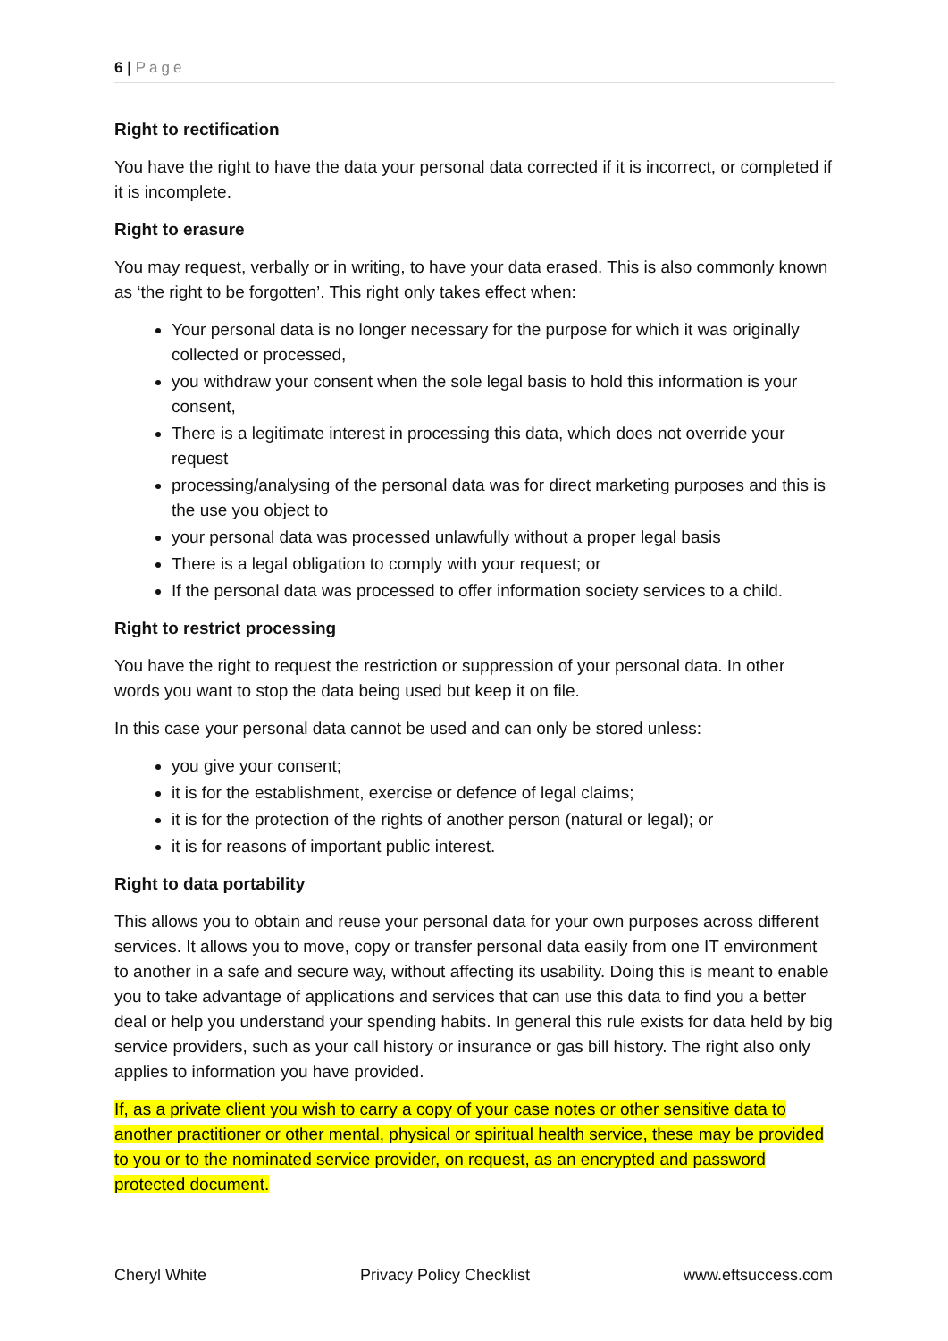6 | Page
Right to rectification
You have the right to have the data your personal data corrected if it is incorrect, or completed if it is incomplete.
Right to erasure
You may request, verbally or in writing, to have your data erased. This is also commonly known as ‘the right to be forgotten’. This right only takes effect when:
Your personal data is no longer necessary for the purpose for which it was originally collected or processed,
you withdraw your consent when the sole legal basis to hold this information is your consent,
There is a legitimate interest in processing this data, which does not override your request
processing/analysing of the personal data was for direct marketing purposes and this is the use you object to
your personal data was processed unlawfully without a proper legal basis
There is a legal obligation to comply with your request; or
If the personal data was processed to offer information society services to a child.
Right to restrict processing
You have the right to request the restriction or suppression of your personal data. In other words you want to stop the data being used but keep it on file.
In this case your personal data cannot be used and can only be stored unless:
you give your consent;
it is for the establishment, exercise or defence of legal claims;
it is for the protection of the rights of another person (natural or legal); or
it is for reasons of important public interest.
Right to data portability
This allows you to obtain and reuse your personal data for your own purposes across different services. It allows you to move, copy or transfer personal data easily from one IT environment to another in a safe and secure way, without affecting its usability. Doing this is meant to enable you to take advantage of applications and services that can use this data to find you a better deal or help you understand your spending habits. In general this rule exists for data held by big service providers, such as your call history or insurance or gas bill history. The right also only applies to information you have provided.
If, as a private client you wish to carry a copy of your case notes or other sensitive data to another practitioner or other mental, physical or spiritual health service, these may be provided to you or to the nominated service provider, on request, as an encrypted and password protected document.
Cheryl White Privacy Policy Checklist www.eftsuccess.com